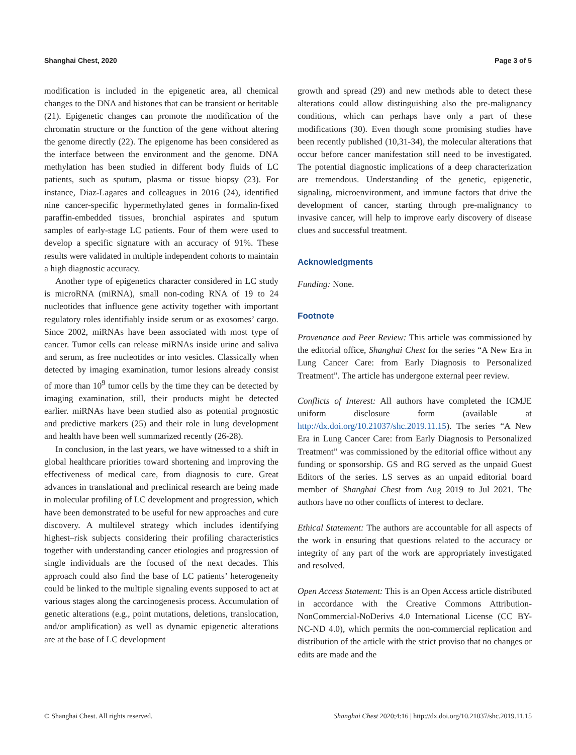Shanghai Chest, 2020 Page 3 of 5
modification is included in the epigenetic area, all chemical changes to the DNA and histones that can be transient or heritable (21). Epigenetic changes can promote the modification of the chromatin structure or the function of the gene without altering the genome directly (22). The epigenome has been considered as the interface between the environment and the genome. DNA methylation has been studied in different body fluids of LC patients, such as sputum, plasma or tissue biopsy (23). For instance, Diaz-Lagares and colleagues in 2016 (24), identified nine cancer-specific hypermethylated genes in formalin-fixed paraffin-embedded tissues, bronchial aspirates and sputum samples of early-stage LC patients. Four of them were used to develop a specific signature with an accuracy of 91%. These results were validated in multiple independent cohorts to maintain a high diagnostic accuracy.
Another type of epigenetics character considered in LC study is microRNA (miRNA), small non-coding RNA of 19 to 24 nucleotides that influence gene activity together with important regulatory roles identifiably inside serum or as exosomes’ cargo. Since 2002, miRNAs have been associated with most type of cancer. Tumor cells can release miRNAs inside urine and saliva and serum, as free nucleotides or into vesicles. Classically when detected by imaging examination, tumor lesions already consist of more than 10<sup>9</sup> tumor cells by the time they can be detected by imaging examination, still, their products might be detected earlier. miRNAs have been studied also as potential prognostic and predictive markers (25) and their role in lung development and health have been well summarized recently (26-28).
In conclusion, in the last years, we have witnessed to a shift in global healthcare priorities toward shortening and improving the effectiveness of medical care, from diagnosis to cure. Great advances in translational and preclinical research are being made in molecular profiling of LC development and progression, which have been demonstrated to be useful for new approaches and cure discovery. A multilevel strategy which includes identifying highest–risk subjects considering their profiling characteristics together with understanding cancer etiologies and progression of single individuals are the focused of the next decades. This approach could also find the base of LC patients’ heterogeneity could be linked to the multiple signaling events supposed to act at various stages along the carcinogenesis process. Accumulation of genetic alterations (e.g., point mutations, deletions, translocation, and/or amplification) as well as dynamic epigenetic alterations are at the base of LC development
growth and spread (29) and new methods able to detect these alterations could allow distinguishing also the pre-malignancy conditions, which can perhaps have only a part of these modifications (30). Even though some promising studies have been recently published (10,31-34), the molecular alterations that occur before cancer manifestation still need to be investigated. The potential diagnostic implications of a deep characterization are tremendous. Understanding of the genetic, epigenetic, signaling, microenvironment, and immune factors that drive the development of cancer, starting through pre-malignancy to invasive cancer, will help to improve early discovery of disease clues and successful treatment.
Acknowledgments
Funding: None.
Footnote
Provenance and Peer Review: This article was commissioned by the editorial office, Shanghai Chest for the series “A New Era in Lung Cancer Care: from Early Diagnosis to Personalized Treatment”. The article has undergone external peer review.
Conflicts of Interest: All authors have completed the ICMJE uniform disclosure form (available at http://dx.doi.org/10.21037/shc.2019.11.15). The series “A New Era in Lung Cancer Care: from Early Diagnosis to Personalized Treatment” was commissioned by the editorial office without any funding or sponsorship. GS and RG served as the unpaid Guest Editors of the series. LS serves as an unpaid editorial board member of Shanghai Chest from Aug 2019 to Jul 2021. The authors have no other conflicts of interest to declare.
Ethical Statement: The authors are accountable for all aspects of the work in ensuring that questions related to the accuracy or integrity of any part of the work are appropriately investigated and resolved.
Open Access Statement: This is an Open Access article distributed in accordance with the Creative Commons Attribution-NonCommercial-NoDerivs 4.0 International License (CC BY-NC-ND 4.0), which permits the non-commercial replication and distribution of the article with the strict proviso that no changes or edits are made and the
© Shanghai Chest. All rights reserved. Shanghai Chest 2020;4:16 | http://dx.doi.org/10.21037/shc.2019.11.15